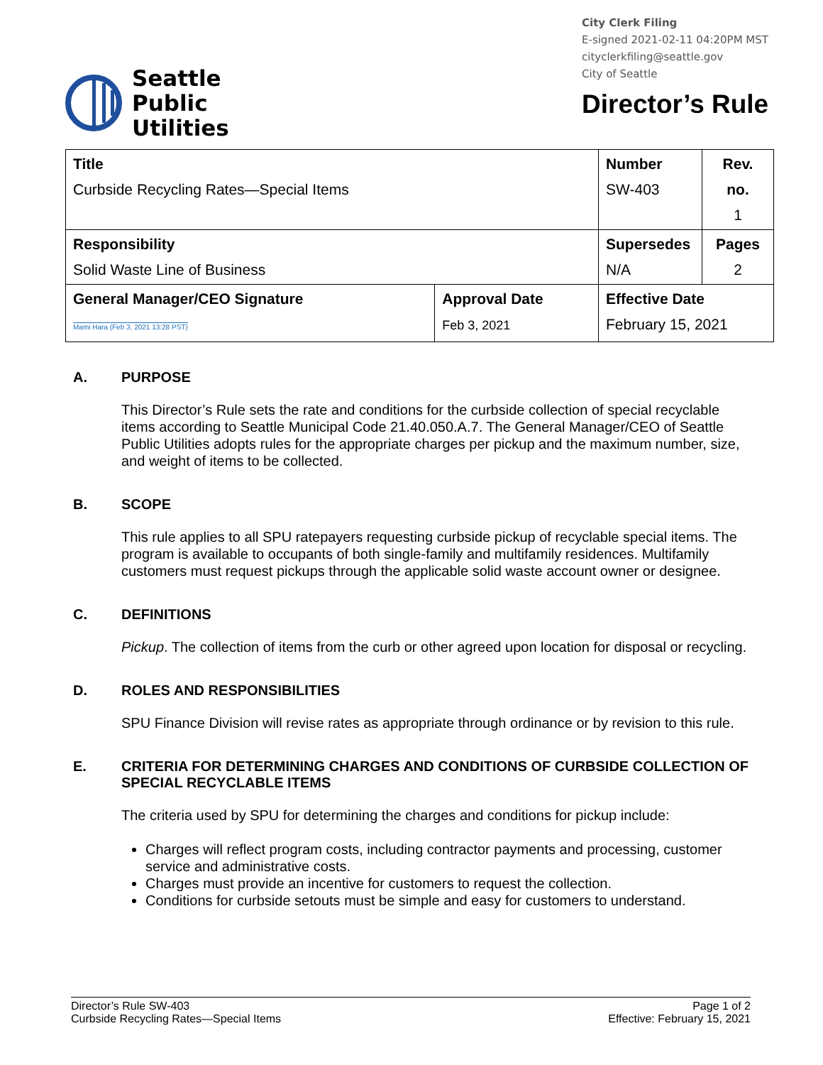Seattle
Public
Utilities
City Clerk Filing
E-signed 2021-02-11 04:20PM MST
cityclerkfiling@seattle.gov
City of Seattle
Director’s Rule
| Title Curbside Recycling Rates—Special Items | | Number SW-403 | Rev. no. 1 |
| Responsibility Solid Waste Line of Business | | Supersedes N/A | Pages 2 |
| General Manager/CEO Signature Mami Hara (Feb 3, 2021 13:28 PST) | Approval Date Feb 3, 2021 | Effective Date February 15, 2021 | |
A. PURPOSE
This Director’s Rule sets the rate and conditions for the curbside collection of special recyclable items according to Seattle Municipal Code 21.40.050.A.7. The General Manager/CEO of Seattle Public Utilities adopts rules for the appropriate charges per pickup and the maximum number, size, and weight of items to be collected.
B. SCOPE
This rule applies to all SPU ratepayers requesting curbside pickup of recyclable special items. The program is available to occupants of both single-family and multifamily residences. Multifamily customers must request pickups through the applicable solid waste account owner or designee.
C. DEFINITIONS
Pickup. The collection of items from the curb or other agreed upon location for disposal or recycling.
D. ROLES AND RESPONSIBILITIES
SPU Finance Division will revise rates as appropriate through ordinance or by revision to this rule.
E. CRITERIA FOR DETERMINING CHARGES AND CONDITIONS OF CURBSIDE COLLECTION OF SPECIAL RECYCLABLE ITEMS
The criteria used by SPU for determining the charges and conditions for pickup include:
Charges will reflect program costs, including contractor payments and processing, customer service and administrative costs.
Charges must provide an incentive for customers to request the collection.
Conditions for curbside setouts must be simple and easy for customers to understand.
Director’s Rule SW-403
Curbside Recycling Rates—Special Items
Page 1 of 2
Effective: February 15, 2021